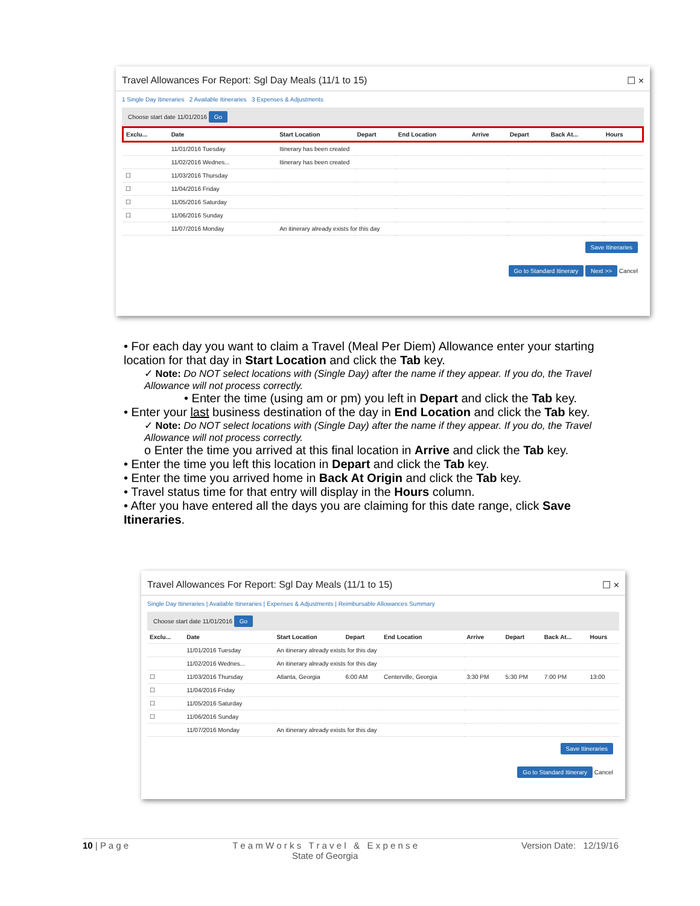Travel Allowances For Report: Sgl Day Meals (11/1 to 15) ☐ ×
1 Single Day Itineraries 2 Available Itineraries 3 Expenses & Adjustments
Choose start date 11/01/2016 Go
| Exclu... | Date | Start Location | Depart | End Location | Arrive | Depart | Back At... | Hours |
| --- | --- | --- | --- | --- | --- | --- | --- | --- |
| | 11/01/2016 Tuesday | Itinerary has been created | | | | | | |
| | 11/02/2016 Wednes... | Itinerary has been created | | | | | | |
| ☐ | 11/03/2016 Thursday | | | | | | | |
| ☐ | 11/04/2016 Friday | | | | | | | |
| ☐ | 11/05/2016 Saturday | | | | | | | |
| ☐ | 11/06/2016 Sunday | | | | | | | |
| | 11/07/2016 Monday | An itinerary already exists for this day | | | | | | |
Save Itineraries
Go to Standard Itinerary Next >> Cancel
• For each day you want to claim a Travel (Meal Per Diem) Allowance enter your starting location for that day in Start Location and click the Tab key.
✓ Note: Do NOT select locations with (Single Day) after the name if they appear. If you do, the Travel Allowance will not process correctly.
• Enter the time (using am or pm) you left in Depart and click the Tab key.
• Enter your last business destination of the day in End Location and click the Tab key.
✓ Note: Do NOT select locations with (Single Day) after the name if they appear. If you do, the Travel Allowance will not process correctly.
o Enter the time you arrived at this final location in Arrive and click the Tab key.
• Enter the time you left this location in Depart and click the Tab key.
• Enter the time you arrived home in Back At Origin and click the Tab key.
• Travel status time for that entry will display in the Hours column.
• After you have entered all the days you are claiming for this date range, click Save Itineraries.
Travel Allowances For Report: Sgl Day Meals (11/1 to 15) ☐ ×
Single Day Itineraries | Available Itineraries | Expenses & Adjustments | Reimbursable Allowances Summary
Choose start date 11/01/2016 Go
| Exclu... | Date | Start Location | Depart | End Location | Arrive | Depart | Back At... | Hours |
| --- | --- | --- | --- | --- | --- | --- | --- | --- |
| | 11/01/2016 Tuesday | An itinerary already exists for this day | | | | | | |
| | 11/02/2016 Wednes... | An itinerary already exists for this day | | | | | | |
| ☐ | 11/03/2016 Thursday | Atlanta, Georgia | 6:00 AM | Centerville, Georgia | 3:30 PM | 5:30 PM | 7:00 PM | 13:00 |
| ☐ | 11/04/2016 Friday | | | | | | | |
| ☐ | 11/05/2016 Saturday | | | | | | | |
| ☐ | 11/06/2016 Sunday | | | | | | | |
| | 11/07/2016 Monday | An itinerary already exists for this day | | | | | | |
Save Itineraries
Go to Standard Itinerary Cancel
10 | P a g e T e a m W o r k s T r a v e l & E x p e n s e
State of Georgia Version Date: 12/19/16